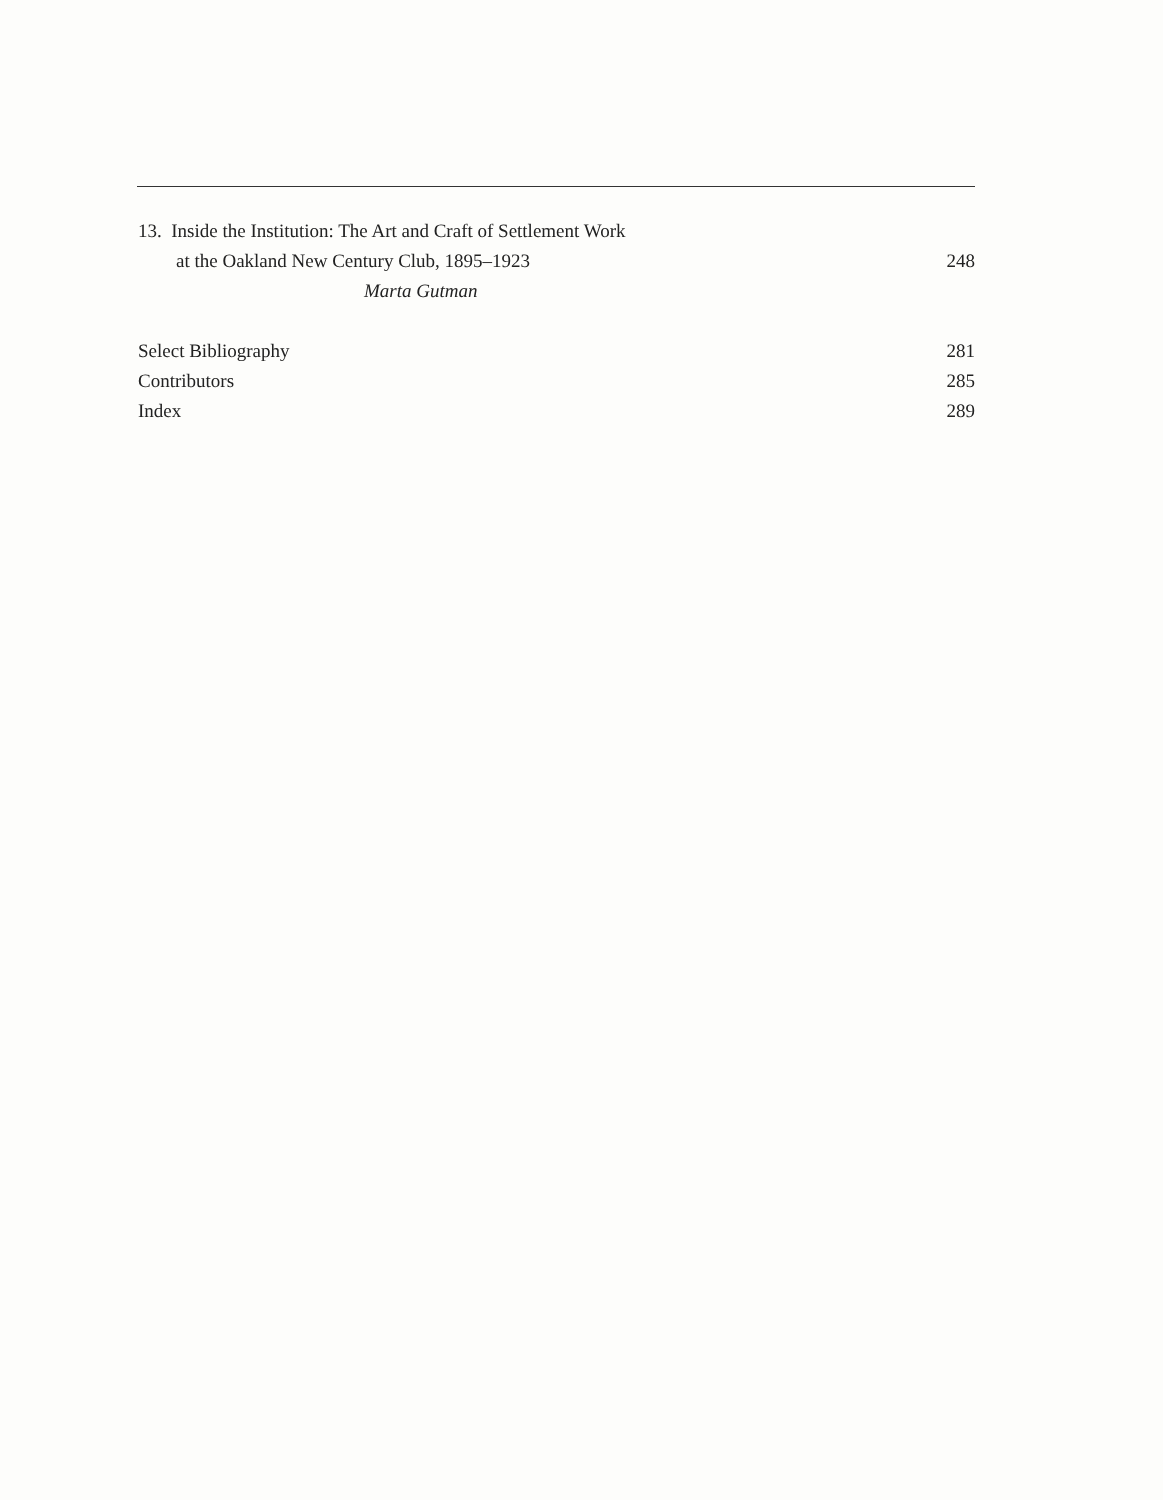13. Inside the Institution: The Art and Craft of Settlement Work
at the Oakland New Century Club, 1895–1923 248
Marta Gutman
Select Bibliography 281
Contributors 285
Index 289